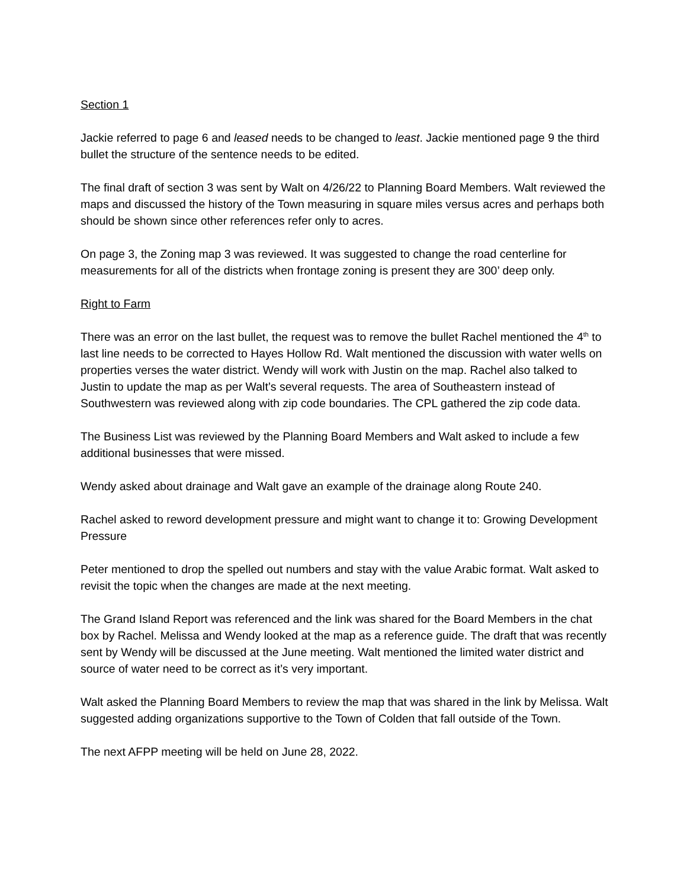Section 1
Jackie referred to page 6 and leased needs to be changed to least. Jackie mentioned page 9 the third bullet the structure of the sentence needs to be edited.
The final draft of section 3 was sent by Walt on 4/26/22 to Planning Board Members. Walt reviewed the maps and discussed the history of the Town measuring in square miles versus acres and perhaps both should be shown since other references refer only to acres.
On page 3, the Zoning map 3 was reviewed. It was suggested to change the road centerline for measurements for all of the districts when frontage zoning is present they are 300’ deep only.
Right to Farm
There was an error on the last bullet, the request was to remove the bullet Rachel mentioned the 4<sup>th</sup> to last line needs to be corrected to Hayes Hollow Rd. Walt mentioned the discussion with water wells on properties verses the water district. Wendy will work with Justin on the map. Rachel also talked to Justin to update the map as per Walt’s several requests. The area of Southeastern instead of Southwestern was reviewed along with zip code boundaries. The CPL gathered the zip code data.
The Business List was reviewed by the Planning Board Members and Walt asked to include a few additional businesses that were missed.
Wendy asked about drainage and Walt gave an example of the drainage along Route 240.
Rachel asked to reword development pressure and might want to change it to: Growing Development Pressure
Peter mentioned to drop the spelled out numbers and stay with the value Arabic format. Walt asked to revisit the topic when the changes are made at the next meeting.
The Grand Island Report was referenced and the link was shared for the Board Members in the chat box by Rachel. Melissa and Wendy looked at the map as a reference guide. The draft that was recently sent by Wendy will be discussed at the June meeting. Walt mentioned the limited water district and source of water need to be correct as it’s very important.
Walt asked the Planning Board Members to review the map that was shared in the link by Melissa. Walt suggested adding organizations supportive to the Town of Colden that fall outside of the Town.
The next AFPP meeting will be held on June 28, 2022.